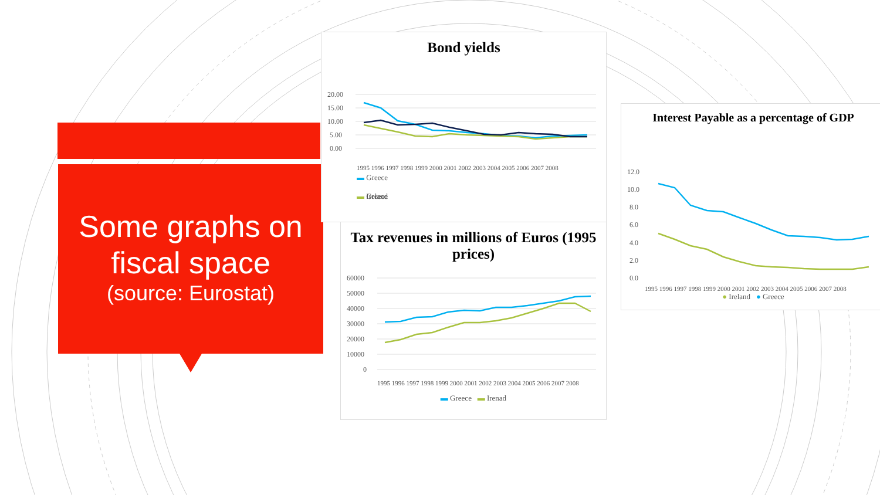Some graphs on fiscal space
(source: Eurostat)
Bond yields
20.00
15.00
10.00
5.00
0.00
— Greece
▬ Greece
▬ Ireland
1995 1996 1997 1998 1999 2000 2001 2002 2003 2004 2005 2006 2007 2008
Tax revenues in millions of Euros (1995 prices)
60000
50000
40000
30000
20000
10000
0
1995 1996 1997 1998 1999 2000 2001 2002 2003 2004 2005 2006 2007 2008
▬ Greece ▬ Irenad
Interest Payable as a percentage of GDP
12.0
10.0
8.0
6.0
4.0
2.0
0.0
1995 1996 1997 1998 1999 2000 2001 2002 2003 2004 2005 2006 2007 2008
● Ireland ● Greece